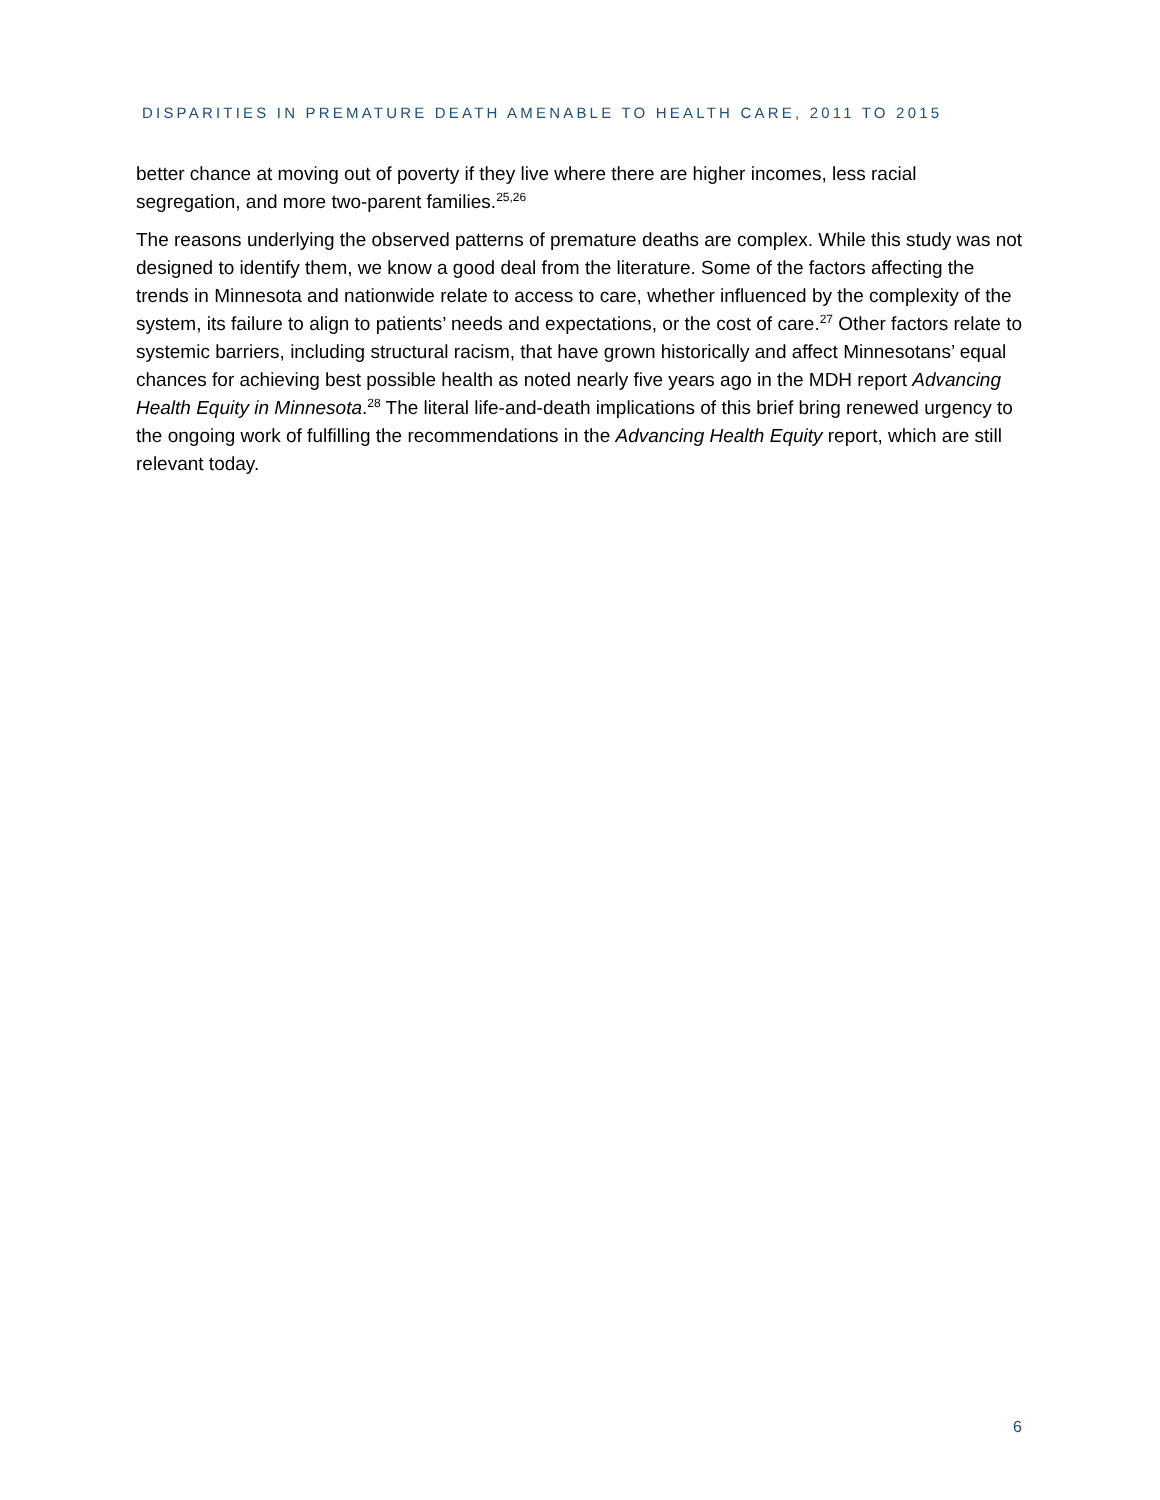DISPARITIES IN PREMATURE DEATH AMENABLE TO HEALTH CARE, 2011 TO 2015
better chance at moving out of poverty if they live where there are higher incomes, less racial segregation, and more two-parent families.<sup>25,26</sup>
The reasons underlying the observed patterns of premature deaths are complex. While this study was not designed to identify them, we know a good deal from the literature. Some of the factors affecting the trends in Minnesota and nationwide relate to access to care, whether influenced by the complexity of the system, its failure to align to patients’ needs and expectations, or the cost of care.<sup>27</sup> Other factors relate to systemic barriers, including structural racism, that have grown historically and affect Minnesotans’ equal chances for achieving best possible health as noted nearly five years ago in the MDH report Advancing Health Equity in Minnesota.<sup>28</sup> The literal life-and-death implications of this brief bring renewed urgency to the ongoing work of fulfilling the recommendations in the Advancing Health Equity report, which are still relevant today.
6